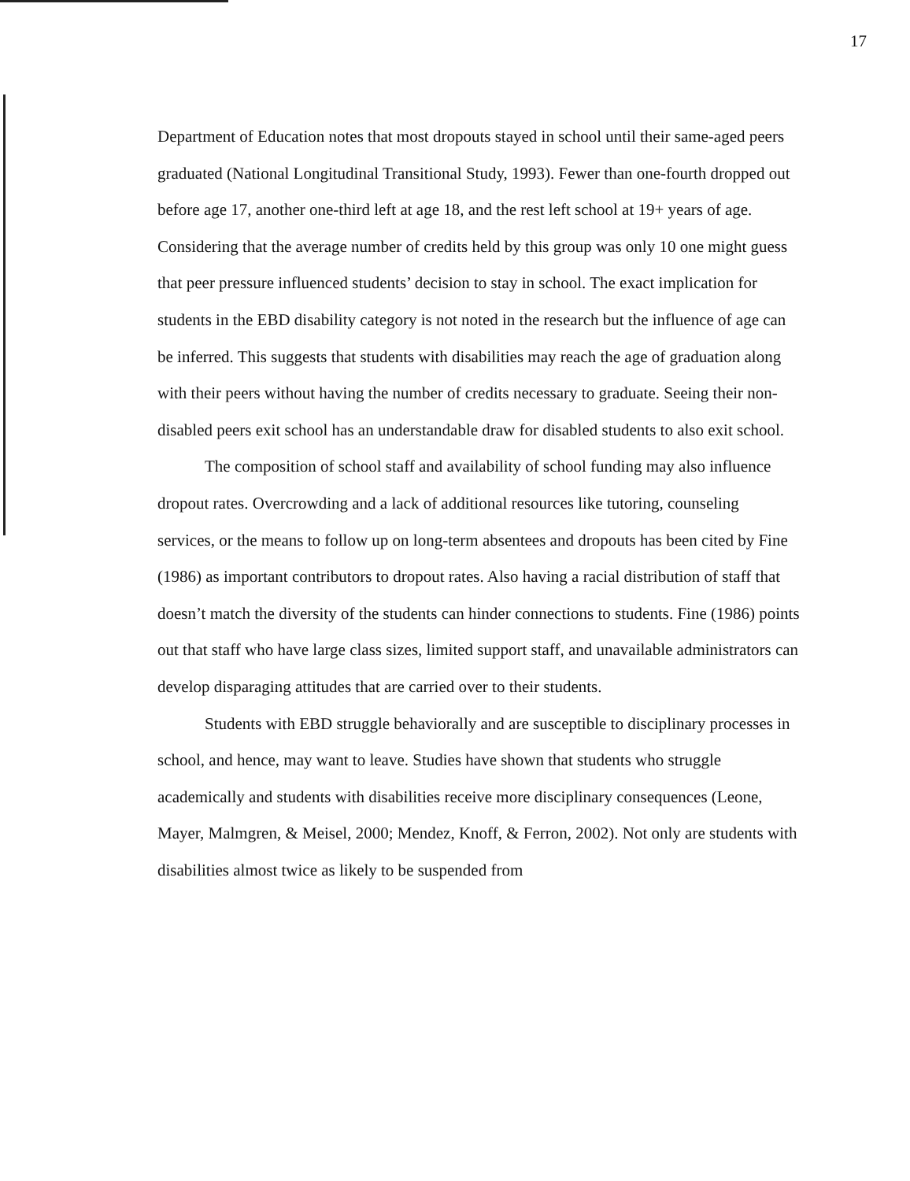17
Department of Education notes that most dropouts stayed in school until their same-aged peers graduated (National Longitudinal Transitional Study, 1993). Fewer than one-fourth dropped out before age 17, another one-third left at age 18, and the rest left school at 19+ years of age. Considering that the average number of credits held by this group was only 10 one might guess that peer pressure influenced students’ decision to stay in school. The exact implication for students in the EBD disability category is not noted in the research but the influence of age can be inferred. This suggests that students with disabilities may reach the age of graduation along with their peers without having the number of credits necessary to graduate. Seeing their non-disabled peers exit school has an understandable draw for disabled students to also exit school.
The composition of school staff and availability of school funding may also influence dropout rates. Overcrowding and a lack of additional resources like tutoring, counseling services, or the means to follow up on long-term absentees and dropouts has been cited by Fine (1986) as important contributors to dropout rates. Also having a racial distribution of staff that doesn’t match the diversity of the students can hinder connections to students. Fine (1986) points out that staff who have large class sizes, limited support staff, and unavailable administrators can develop disparaging attitudes that are carried over to their students.
Students with EBD struggle behaviorally and are susceptible to disciplinary processes in school, and hence, may want to leave. Studies have shown that students who struggle academically and students with disabilities receive more disciplinary consequences (Leone, Mayer, Malmgren, & Meisel, 2000; Mendez, Knoff, & Ferron, 2002). Not only are students with disabilities almost twice as likely to be suspended from